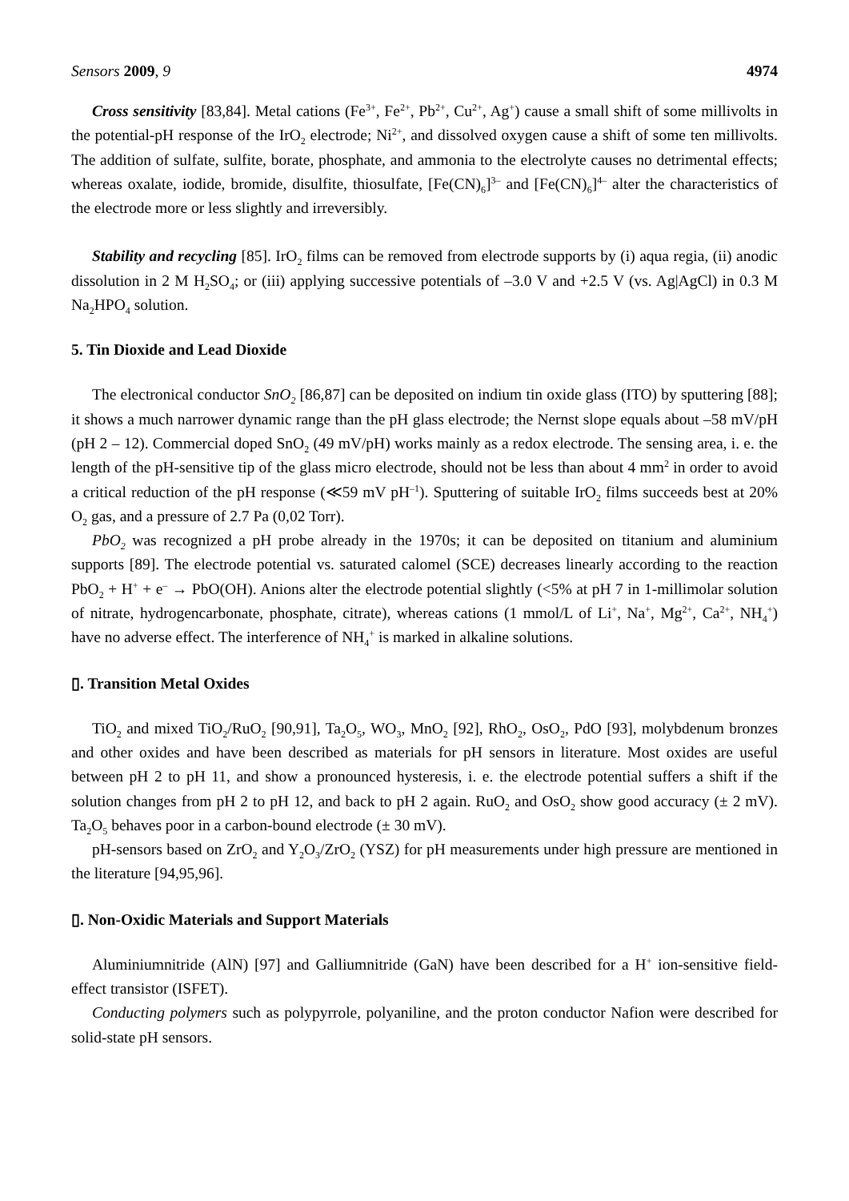Sensors 2009, 9 4974
Cross sensitivity [83,84]. Metal cations (Fe<sup>3+</sup>, Fe<sup>2+</sup>, Pb<sup>2+</sup>, Cu<sup>2+</sup>, Ag<sup>+</sup>) cause a small shift of some millivolts in the potential-pH response of the IrO<sub>2</sub> electrode; Ni<sup>2+</sup>, and dissolved oxygen cause a shift of some ten millivolts. The addition of sulfate, sulfite, borate, phosphate, and ammonia to the electrolyte causes no detrimental effects; whereas oxalate, iodide, bromide, disulfite, thiosulfate, [Fe(CN)<sub>6</sub>]<sup>3–</sup> and [Fe(CN)<sub>6</sub>]<sup>4–</sup> alter the characteristics of the electrode more or less slightly and irreversibly.
Stability and recycling [85]. IrO<sub>2</sub> films can be removed from electrode supports by (i) aqua regia, (ii) anodic dissolution in 2 M H<sub>2</sub>SO<sub>4</sub>; or (iii) applying successive potentials of –3.0 V and +2.5 V (vs. Ag|AgCl) in 0.3 M Na<sub>2</sub>HPO<sub>4</sub> solution.
5. Tin Dioxide and Lead Dioxide
The electronical conductor SnO<sub>2</sub> [86,87] can be deposited on indium tin oxide glass (ITO) by sputtering [88]; it shows a much narrower dynamic range than the pH glass electrode; the Nernst slope equals about –58 mV/pH (pH 2 – 12). Commercial doped SnO<sub>2</sub> (49 mV/pH) works mainly as a redox electrode. The sensing area, i. e. the length of the pH-sensitive tip of the glass micro electrode, should not be less than about 4 mm<sup>2</sup> in order to avoid a critical reduction of the pH response (≪59 mV pH<sup>–1</sup>). Sputtering of suitable IrO<sub>2</sub> films succeeds best at 20% O<sub>2</sub> gas, and a pressure of 2.7 Pa (0,02 Torr).
PbO<sub>2</sub> was recognized a pH probe already in the 1970s; it can be deposited on titanium and aluminium supports [89]. The electrode potential vs. saturated calomel (SCE) decreases linearly according to the reaction PbO<sub>2</sub> + H<sup>+</sup> + e<sup>–</sup> → PbO(OH). Anions alter the electrode potential slightly (<5% at pH 7 in 1-millimolar solution of nitrate, hydrogencarbonate, phosphate, citrate), whereas cations (1 mmol/L of Li<sup>+</sup>, Na<sup>+</sup>, Mg<sup>2+</sup>, Ca<sup>2+</sup>, NH<sub>4</sub><sup>+</sup>) have no adverse effect. The interference of NH<sub>4</sub><sup>+</sup> is marked in alkaline solutions.
▯. Transition Metal Oxides
TiO<sub>2</sub> and mixed TiO<sub>2</sub>/RuO<sub>2</sub> [90,91], Ta<sub>2</sub>O<sub>5</sub>, WO<sub>3</sub>, MnO<sub>2</sub> [92], RhO<sub>2</sub>, OsO<sub>2</sub>, PdO [93], molybdenum bronzes and other oxides and have been described as materials for pH sensors in literature. Most oxides are useful between pH 2 to pH 11, and show a pronounced hysteresis, i. e. the electrode potential suffers a shift if the solution changes from pH 2 to pH 12, and back to pH 2 again. RuO<sub>2</sub> and OsO<sub>2</sub> show good accuracy (± 2 mV). Ta<sub>2</sub>O<sub>5</sub> behaves poor in a carbon-bound electrode (± 30 mV).
pH-sensors based on ZrO<sub>2</sub> and Y<sub>2</sub>O<sub>3</sub>/ZrO<sub>2</sub> (YSZ) for pH measurements under high pressure are mentioned in the literature [94,95,96].
▯. Non-Oxidic Materials and Support Materials
Aluminiumnitride (AlN) [97] and Galliumnitride (GaN) have been described for a H<sup>+</sup> ion-sensitive field-effect transistor (ISFET).
Conducting polymers such as polypyrrole, polyaniline, and the proton conductor Nafion were described for solid-state pH sensors.